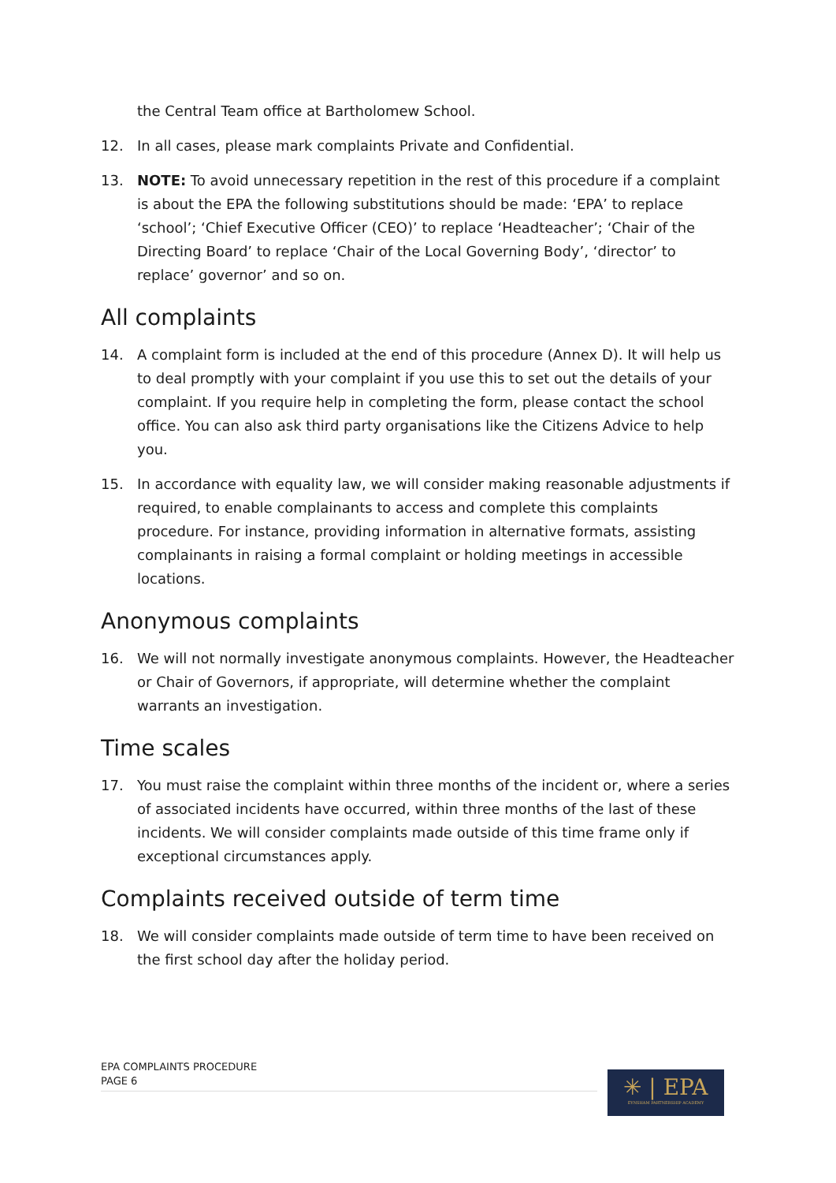the Central Team office at Bartholomew School.
12. In all cases, please mark complaints Private and Confidential.
13. NOTE: To avoid unnecessary repetition in the rest of this procedure if a complaint is about the EPA the following substitutions should be made: ‘EPA’ to replace ‘school’; ‘Chief Executive Officer (CEO)’ to replace ‘Headteacher’; ‘Chair of the Directing Board’ to replace ‘Chair of the Local Governing Body’, ‘director’ to replace’ governor’ and so on.
All complaints
14. A complaint form is included at the end of this procedure (Annex D). It will help us to deal promptly with your complaint if you use this to set out the details of your complaint. If you require help in completing the form, please contact the school office. You can also ask third party organisations like the Citizens Advice to help you.
15. In accordance with equality law, we will consider making reasonable adjustments if required, to enable complainants to access and complete this complaints procedure. For instance, providing information in alternative formats, assisting complainants in raising a formal complaint or holding meetings in accessible locations.
Anonymous complaints
16. We will not normally investigate anonymous complaints. However, the Headteacher or Chair of Governors, if appropriate, will determine whether the complaint warrants an investigation.
Time scales
17. You must raise the complaint within three months of the incident or, where a series of associated incidents have occurred, within three months of the last of these incidents. We will consider complaints made outside of this time frame only if exceptional circumstances apply.
Complaints received outside of term time
18. We will consider complaints made outside of term time to have been received on the first school day after the holiday period.
EPA COMPLAINTS PROCEDURE
PAGE 6
✳ | EPA
EYNSHAM PARTNERSHIP ACADEMY